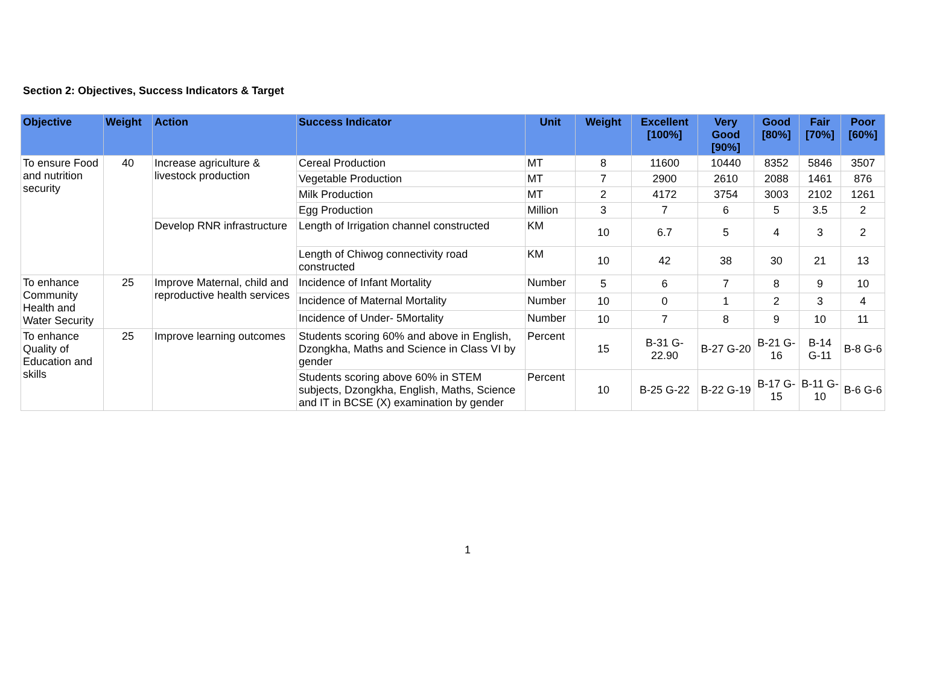Section 2: Objectives, Success Indicators & Target
| Objective | Weight | Action | Success Indicator | Unit | Weight | Excellent [100%] | Very Good [90%] | Good [80%] | Fair [70%] | Poor [60%] |
| --- | --- | --- | --- | --- | --- | --- | --- | --- | --- | --- |
| To ensure Food and nutrition security | 40 | Increase agriculture & livestock production | Cereal Production | MT | 8 | 11600 | 10440 | 8352 | 5846 | 3507 |
| | | | Vegetable Production | MT | 7 | 2900 | 2610 | 2088 | 1461 | 876 |
| | | | Milk Production | MT | 2 | 4172 | 3754 | 3003 | 2102 | 1261 |
| | | | Egg Production | Million | 3 | 7 | 6 | 5 | 3.5 | 2 |
| | | Develop RNR infrastructure | Length of Irrigation channel constructed | KM | 10 | 6.7 | 5 | 4 | 3 | 2 |
| | | | Length of Chiwog connectivity road constructed | KM | 10 | 42 | 38 | 30 | 21 | 13 |
| To enhance Community Health and Water Security | 25 | Improve Maternal, child and reproductive health services | Incidence of Infant Mortality | Number | 5 | 6 | 7 | 8 | 9 | 10 |
| | | | Incidence of Maternal Mortality | Number | 10 | 0 | 1 | 2 | 3 | 4 |
| | | | Incidence of Under- 5Mortality | Number | 10 | 7 | 8 | 9 | 10 | 11 |
| To enhance Quality of Education and skills | 25 | Improve learning outcomes | Students scoring 60% and above in English, Dzongkha, Maths and Science in Class VI by gender | Percent | 15 | B-31 G-22.90 | B-27 G-20 | B-21 G-16 | B-14 G-11 | B-8 G-6 |
| | | | Students scoring above 60% in STEM subjects, Dzongkha, English, Maths, Science and IT in BCSE (X) examination by gender | Percent | 10 | B-25 G-22 | B-22 G-19 | B-17 G-15 | B-11 G-10 | B-6 G-6 |
1